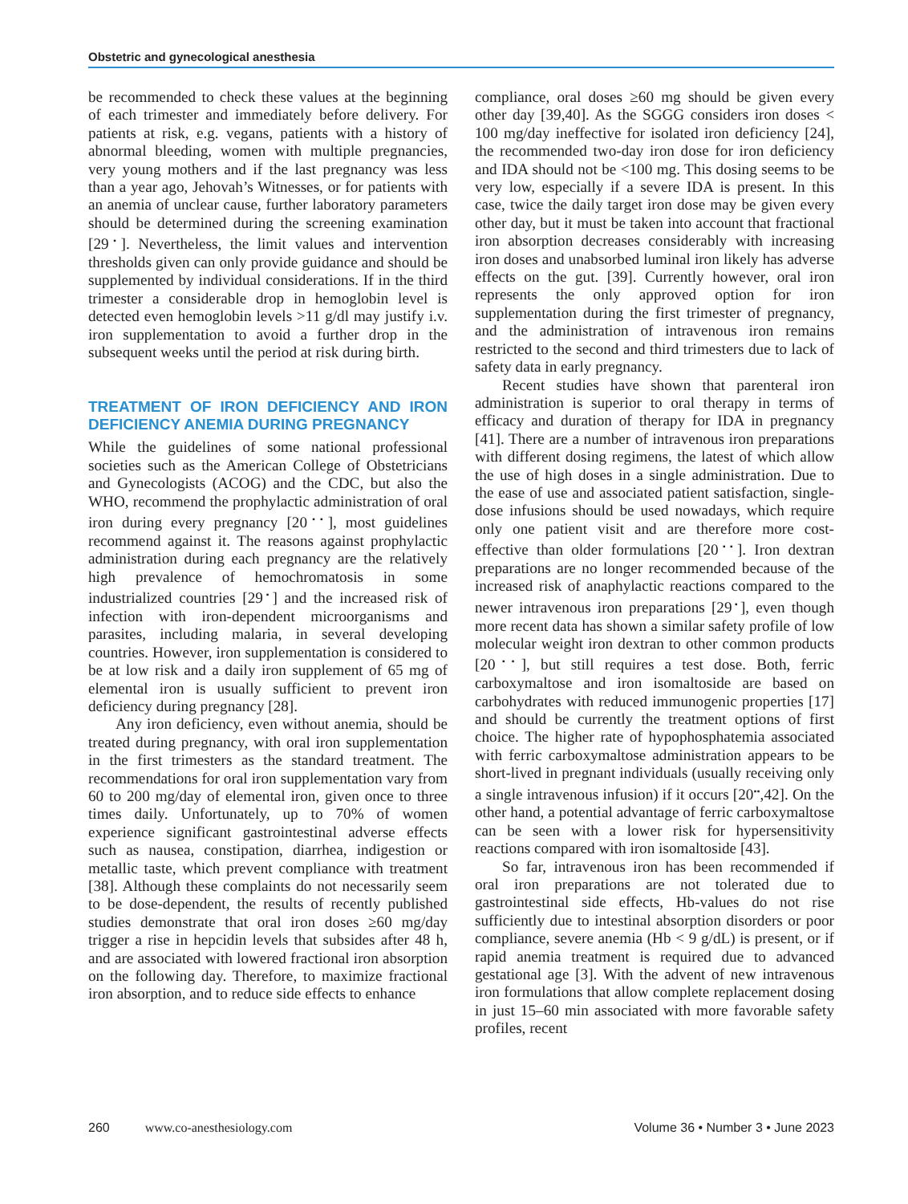Obstetric and gynecological anesthesia
be recommended to check these values at the beginning of each trimester and immediately before delivery. For patients at risk, e.g. vegans, patients with a history of abnormal bleeding, women with multiple pregnancies, very young mothers and if the last pregnancy was less than a year ago, Jehovah’s Witnesses, or for patients with an anemia of unclear cause, further laboratory parameters should be determined during the screening examination [29<sup>▪</sup>]. Nevertheless, the limit values and intervention thresholds given can only provide guidance and should be supplemented by individual considerations. If in the third trimester a considerable drop in hemoglobin level is detected even hemoglobin levels >11 g/dl may justify i.v. iron supplementation to avoid a further drop in the subsequent weeks until the period at risk during birth.
TREATMENT OF IRON DEFICIENCY AND IRON DEFICIENCY ANEMIA DURING PREGNANCY
While the guidelines of some national professional societies such as the American College of Obstetricians and Gynecologists (ACOG) and the CDC, but also the WHO, recommend the prophylactic administration of oral iron during every pregnancy [20<sup>▪▪</sup>], most guidelines recommend against it. The reasons against prophylactic administration during each pregnancy are the relatively high prevalence of hemochromatosis in some industrialized countries [29<sup>▪</sup>] and the increased risk of infection with iron-dependent microorganisms and parasites, including malaria, in several developing countries. However, iron supplementation is considered to be at low risk and a daily iron supplement of 65 mg of elemental iron is usually sufficient to prevent iron deficiency during pregnancy [28].
Any iron deficiency, even without anemia, should be treated during pregnancy, with oral iron supplementation in the first trimesters as the standard treatment. The recommendations for oral iron supplementation vary from 60 to 200 mg/day of elemental iron, given once to three times daily. Unfortunately, up to 70% of women experience significant gastrointestinal adverse effects such as nausea, constipation, diarrhea, indigestion or metallic taste, which prevent compliance with treatment [38]. Although these complaints do not necessarily seem to be dose-dependent, the results of recently published studies demonstrate that oral iron doses ≥60 mg/day trigger a rise in hepcidin levels that subsides after 48 h, and are associated with lowered fractional iron absorption on the following day. Therefore, to maximize fractional iron absorption, and to reduce side effects to enhance
compliance, oral doses ≥60 mg should be given every other day [39,40]. As the SGGG considers iron doses < 100 mg/day ineffective for isolated iron deficiency [24], the recommended two-day iron dose for iron deficiency and IDA should not be <100 mg. This dosing seems to be very low, especially if a severe IDA is present. In this case, twice the daily target iron dose may be given every other day, but it must be taken into account that fractional iron absorption decreases considerably with increasing iron doses and unabsorbed luminal iron likely has adverse effects on the gut. [39]. Currently however, oral iron represents the only approved option for iron supplementation during the first trimester of pregnancy, and the administration of intravenous iron remains restricted to the second and third trimesters due to lack of safety data in early pregnancy.
Recent studies have shown that parenteral iron administration is superior to oral therapy in terms of efficacy and duration of therapy for IDA in pregnancy [41]. There are a number of intravenous iron preparations with different dosing regimens, the latest of which allow the use of high doses in a single administration. Due to the ease of use and associated patient satisfaction, single-dose infusions should be used nowadays, which require only one patient visit and are therefore more cost-effective than older formulations [20<sup>▪▪</sup>]. Iron dextran preparations are no longer recommended because of the increased risk of anaphylactic reactions compared to the newer intravenous iron preparations [29<sup>▪</sup>], even though more recent data has shown a similar safety profile of low molecular weight iron dextran to other common products [20<sup>▪▪</sup>], but still requires a test dose. Both, ferric carboxymaltose and iron isomaltoside are based on carbohydrates with reduced immunogenic properties [17] and should be currently the treatment options of first choice. The higher rate of hypophosphatemia associated with ferric carboxymaltose administration appears to be short-lived in pregnant individuals (usually receiving only a single intravenous infusion) if it occurs [20<sup>▪▪</sup>,42]. On the other hand, a potential advantage of ferric carboxymaltose can be seen with a lower risk for hypersensitivity reactions compared with iron isomaltoside [43].
So far, intravenous iron has been recommended if oral iron preparations are not tolerated due to gastrointestinal side effects, Hb-values do not rise sufficiently due to intestinal absorption disorders or poor compliance, severe anemia (Hb < 9 g/dL) is present, or if rapid anemia treatment is required due to advanced gestational age [3]. With the advent of new intravenous iron formulations that allow complete replacement dosing in just 15–60 min associated with more favorable safety profiles, recent
260 www.co-anesthesiology.com Volume 36 • Number 3 • June 2023